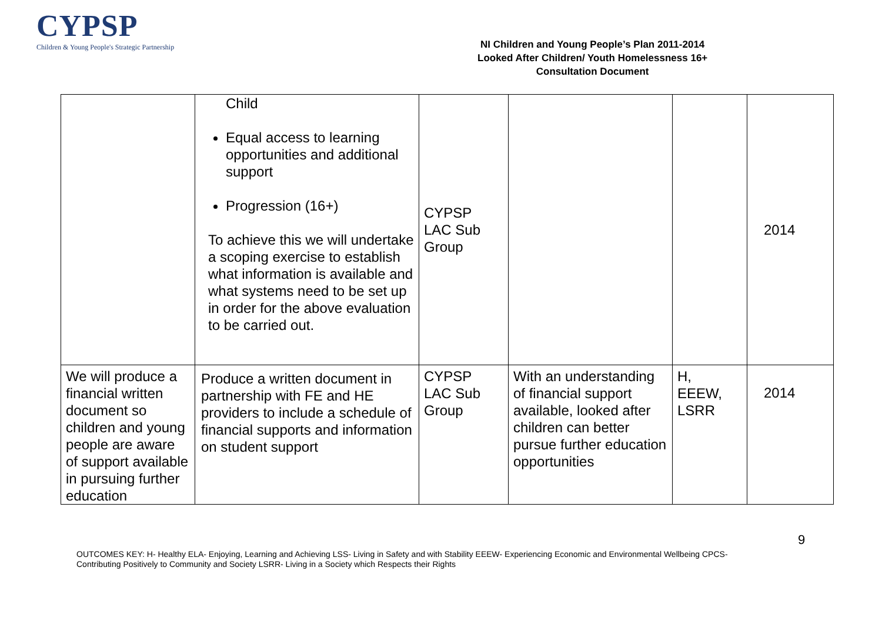CYPSP
Children & Young People's Strategic Partnership
NI Children and Young People’s Plan 2011-2014
Looked After Children/ Youth Homelessness 16+
Consultation Document
| | Child Equal access to learning opportunities and additional support Progression (16+) To achieve this we will undertake a scoping exercise to establish what information is available and what systems need to be set up in order for the above evaluation to be carried out. | CYPSP LAC Sub Group | | | 2014 |
| We will produce a financial written document so children and young people are aware of support available in pursuing further education | Produce a written document in partnership with FE and HE providers to include a schedule of financial supports and information on student support | CYPSP LAC Sub Group | With an understanding of financial support available, looked after children can better pursue further education opportunities | H, EEEW, LSRR | 2014 |
9
OUTCOMES KEY: H- Healthy ELA- Enjoying, Learning and Achieving LSS- Living in Safety and with Stability EEEW- Experiencing Economic and Environmental Wellbeing CPCS- Contributing Positively to Community and Society LSRR- Living in a Society which Respects their Rights